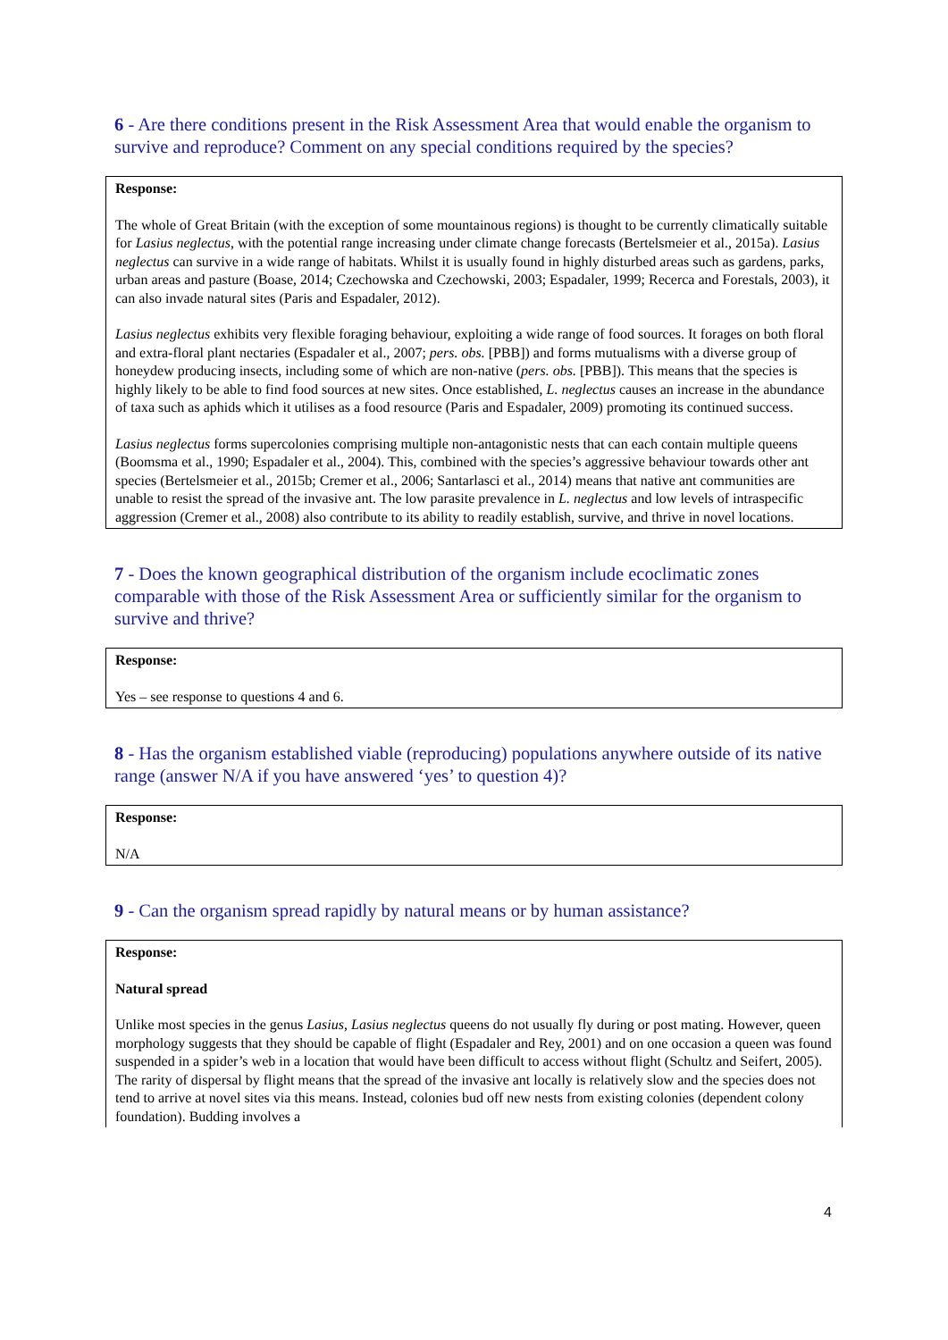6 - Are there conditions present in the Risk Assessment Area that would enable the organism to survive and reproduce? Comment on any special conditions required by the species?
Response:
The whole of Great Britain (with the exception of some mountainous regions) is thought to be currently climatically suitable for Lasius neglectus, with the potential range increasing under climate change forecasts (Bertelsmeier et al., 2015a). Lasius neglectus can survive in a wide range of habitats. Whilst it is usually found in highly disturbed areas such as gardens, parks, urban areas and pasture (Boase, 2014; Czechowska and Czechowski, 2003; Espadaler, 1999; Recerca and Forestals, 2003), it can also invade natural sites (Paris and Espadaler, 2012).
Lasius neglectus exhibits very flexible foraging behaviour, exploiting a wide range of food sources. It forages on both floral and extra-floral plant nectaries (Espadaler et al., 2007; pers. obs. [PBB]) and forms mutualisms with a diverse group of honeydew producing insects, including some of which are non-native (pers. obs. [PBB]). This means that the species is highly likely to be able to find food sources at new sites. Once established, L. neglectus causes an increase in the abundance of taxa such as aphids which it utilises as a food resource (Paris and Espadaler, 2009) promoting its continued success.
Lasius neglectus forms supercolonies comprising multiple non-antagonistic nests that can each contain multiple queens (Boomsma et al., 1990; Espadaler et al., 2004). This, combined with the species’s aggressive behaviour towards other ant species (Bertelsmeier et al., 2015b; Cremer et al., 2006; Santarlasci et al., 2014) means that native ant communities are unable to resist the spread of the invasive ant. The low parasite prevalence in L. neglectus and low levels of intraspecific aggression (Cremer et al., 2008) also contribute to its ability to readily establish, survive, and thrive in novel locations.
7 - Does the known geographical distribution of the organism include ecoclimatic zones comparable with those of the Risk Assessment Area or sufficiently similar for the organism to survive and thrive?
Response:
Yes – see response to questions 4 and 6.
8 - Has the organism established viable (reproducing) populations anywhere outside of its native range (answer N/A if you have answered ‘yes’ to question 4)?
Response:
N/A
9 - Can the organism spread rapidly by natural means or by human assistance?
Response:
Natural spread
Unlike most species in the genus Lasius, Lasius neglectus queens do not usually fly during or post mating. However, queen morphology suggests that they should be capable of flight (Espadaler and Rey, 2001) and on one occasion a queen was found suspended in a spider’s web in a location that would have been difficult to access without flight (Schultz and Seifert, 2005). The rarity of dispersal by flight means that the spread of the invasive ant locally is relatively slow and the species does not tend to arrive at novel sites via this means. Instead, colonies bud off new nests from existing colonies (dependent colony foundation). Budding involves a
4